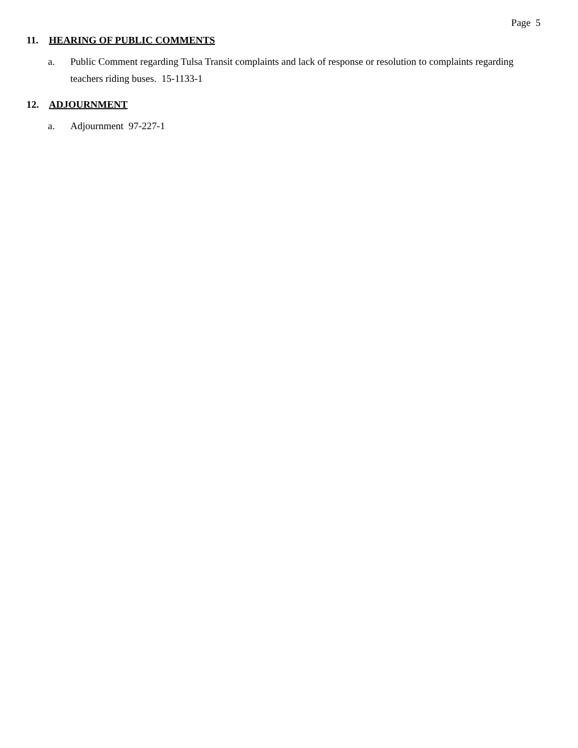Page 5
11. HEARING OF PUBLIC COMMENTS
a. Public Comment regarding Tulsa Transit complaints and lack of response or resolution to complaints regarding teachers riding buses. 15-1133-1
12. ADJOURNMENT
a. Adjournment 97-227-1